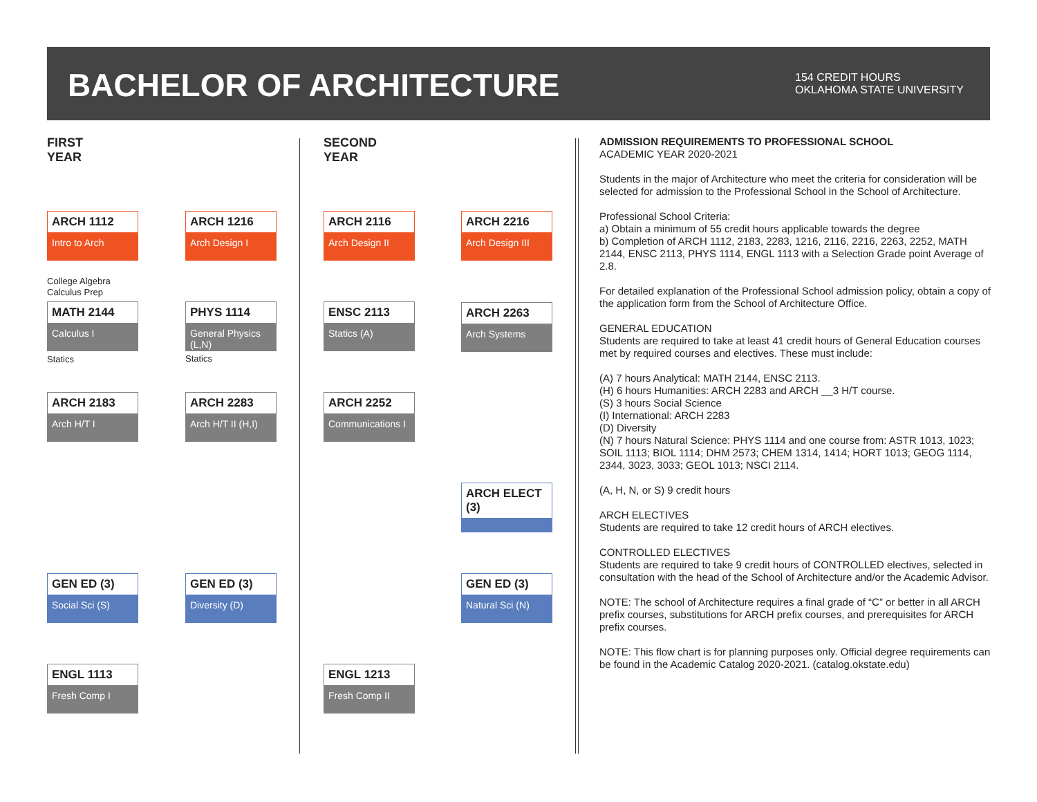BACHELOR OF ARCHITECTURE
154 CREDIT HOURS
OKLAHOMA STATE UNIVERSITY
FIRST
YEAR
SECOND
YEAR
ARCH 1112
Intro to Arch
ARCH 1216
Arch Design I
ARCH 2116
Arch Design II
ARCH 2216
Arch Design III
College Algebra
Calculus Prep
MATH 2144
Calculus I
PHYS 1114
General Physics (L,N)
ENSC 2113
Statics (A)
ARCH 2263
Arch Systems
Statics Statics
ARCH 2183
Arch H/T I
ARCH 2283
Arch H/T II (H,I)
ARCH 2252
Communications I
ARCH ELECT (3)
GEN ED (3)
Social Sci (S)
GEN ED (3)
Diversity (D)
GEN ED (3)
Natural Sci (N)
ENGL 1113
Fresh Comp I
ENGL 1213
Fresh Comp II
ADMISSION REQUIREMENTS TO PROFESSIONAL SCHOOL
ACADEMIC YEAR 2020-2021
Students in the major of Architecture who meet the criteria for consideration will be selected for admission to the Professional School in the School of Architecture.
Professional School Criteria:
a) Obtain a minimum of 55 credit hours applicable towards the degree
b) Completion of ARCH 1112, 2183, 2283, 1216, 2116, 2216, 2263, 2252, MATH 2144, ENSC 2113, PHYS 1114, ENGL 1113 with a Selection Grade point Average of 2.8.
For detailed explanation of the Professional School admission policy, obtain a copy of the application form from the School of Architecture Office.
GENERAL EDUCATION
Students are required to take at least 41 credit hours of General Education courses met by required courses and electives. These must include:
(A) 7 hours Analytical: MATH 2144, ENSC 2113.
(H) 6 hours Humanities: ARCH 2283 and ARCH __3 H/T course.
(S) 3 hours Social Science
(I) International: ARCH 2283
(D) Diversity
(N) 7 hours Natural Science: PHYS 1114 and one course from: ASTR 1013, 1023; SOIL 1113; BIOL 1114; DHM 2573; CHEM 1314, 1414; HORT 1013; GEOG 1114, 2344, 3023, 3033; GEOL 1013; NSCI 2114.
(A, H, N, or S) 9 credit hours
ARCH ELECTIVES
Students are required to take 12 credit hours of ARCH electives.
CONTROLLED ELECTIVES
Students are required to take 9 credit hours of CONTROLLED electives, selected in consultation with the head of the School of Architecture and/or the Academic Advisor.
NOTE: The school of Architecture requires a final grade of “C” or better in all ARCH prefix courses, substitutions for ARCH prefix courses, and prerequisites for ARCH prefix courses.
NOTE: This flow chart is for planning purposes only. Official degree requirements can be found in the Academic Catalog 2020-2021. (catalog.okstate.edu)